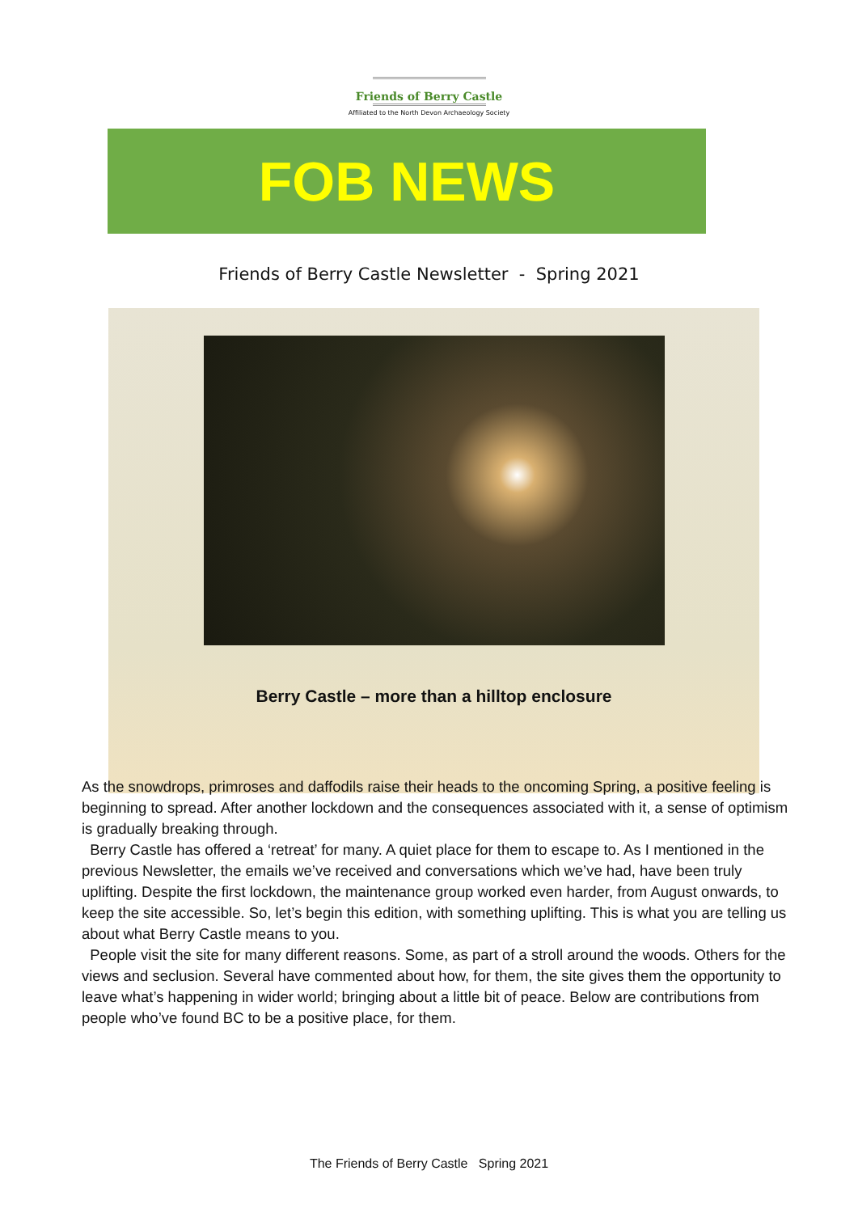Friends of Berry Castle
Affiliated to the North Devon Archaeology Society
FOB NEWS
Friends of Berry Castle Newsletter - Spring 2021
Berry Castle – more than a hilltop enclosure
As the snowdrops, primroses and daffodils raise their heads to the oncoming Spring, a positive feeling is beginning to spread. After another lockdown and the consequences associated with it, a sense of optimism is gradually breaking through.
Berry Castle has offered a ‘retreat’ for many. A quiet place for them to escape to. As I mentioned in the previous Newsletter, the emails we’ve received and conversations which we’ve had, have been truly uplifting. Despite the first lockdown, the maintenance group worked even harder, from August onwards, to keep the site accessible. So, let’s begin this edition, with something uplifting. This is what you are telling us about what Berry Castle means to you.
People visit the site for many different reasons. Some, as part of a stroll around the woods. Others for the views and seclusion. Several have commented about how, for them, the site gives them the opportunity to leave what’s happening in wider world; bringing about a little bit of peace. Below are contributions from people who’ve found BC to be a positive place, for them.
The Friends of Berry Castle Spring 2021